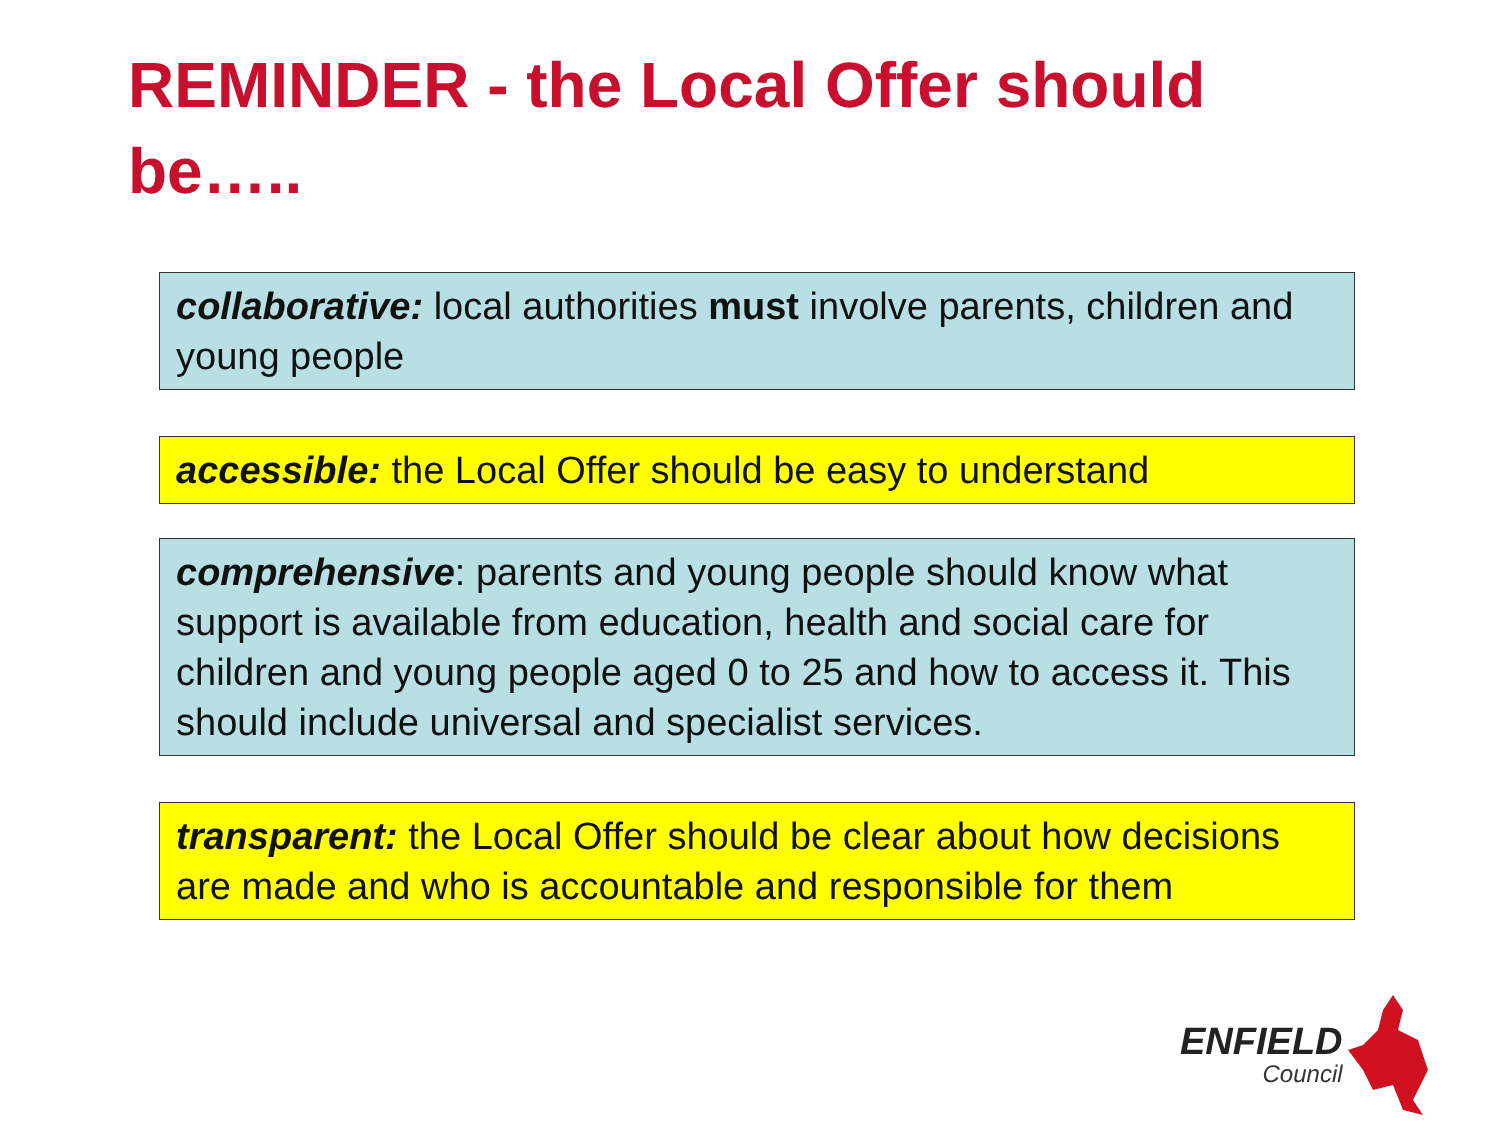REMINDER - the Local Offer should be…..
collaborative: local authorities must involve parents, children and young people
accessible: the Local Offer should be easy to understand
comprehensive: parents and young people should know what support is available from education, health and social care for children and young people aged 0 to 25 and how to access it. This should include universal and specialist services.
transparent: the Local Offer should be clear about how decisions are made and who is accountable and responsible for them
ENFIELD
Council